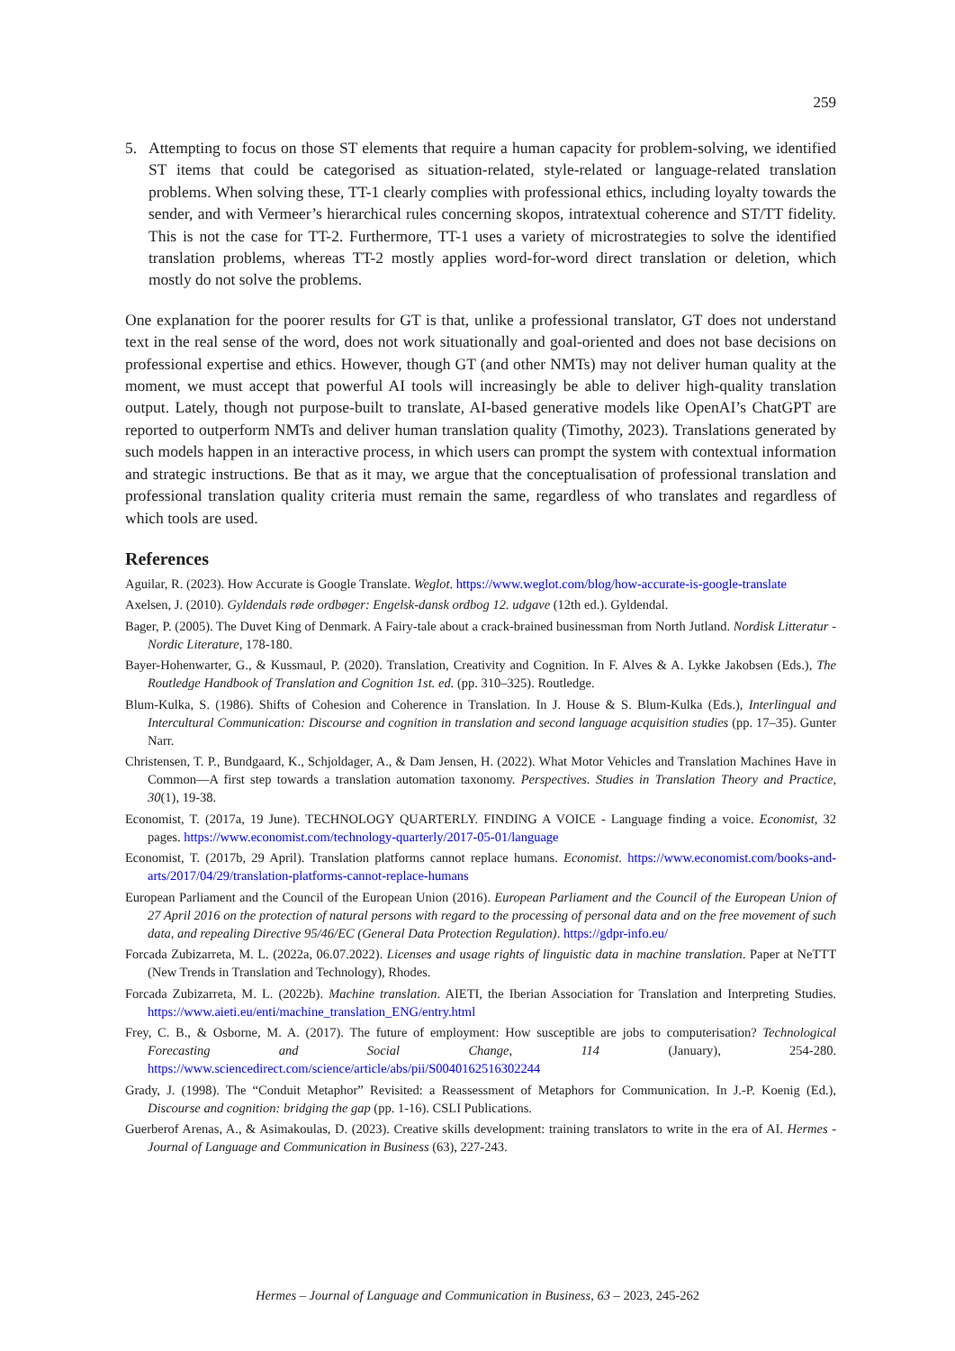259
5. Attempting to focus on those ST elements that require a human capacity for problem-solving, we identified ST items that could be categorised as situation-related, style-related or language-related translation problems. When solving these, TT-1 clearly complies with professional ethics, including loyalty towards the sender, and with Vermeer’s hierarchical rules concerning skopos, intratextual coherence and ST/TT fidelity. This is not the case for TT-2. Furthermore, TT-1 uses a variety of microstrategies to solve the identified translation problems, whereas TT-2 mostly applies word-for-word direct translation or deletion, which mostly do not solve the problems.
One explanation for the poorer results for GT is that, unlike a professional translator, GT does not understand text in the real sense of the word, does not work situationally and goal-oriented and does not base decisions on professional expertise and ethics. However, though GT (and other NMTs) may not deliver human quality at the moment, we must accept that powerful AI tools will increasingly be able to deliver high-quality translation output. Lately, though not purpose-built to translate, AI-based generative models like OpenAI’s ChatGPT are reported to outperform NMTs and deliver human translation quality (Timothy, 2023). Translations generated by such models happen in an interactive process, in which users can prompt the system with contextual information and strategic instructions. Be that as it may, we argue that the conceptualisation of professional translation and professional translation quality criteria must remain the same, regardless of who translates and regardless of which tools are used.
References
Aguilar, R. (2023). How Accurate is Google Translate. Weglot. https://www.weglot.com/blog/how-accurate-is-google-translate
Axelsen, J. (2010). Gyldendals røde ordbøger: Engelsk-dansk ordbog 12. udgave (12th ed.). Gyldendal.
Bager, P. (2005). The Duvet King of Denmark. A Fairy-tale about a crack-brained businessman from North Jutland. Nordisk Litteratur - Nordic Literature, 178-180.
Bayer-Hohenwarter, G., & Kussmaul, P. (2020). Translation, Creativity and Cognition. In F. Alves & A. Lykke Jakobsen (Eds.), The Routledge Handbook of Translation and Cognition 1st. ed. (pp. 310–325). Routledge.
Blum-Kulka, S. (1986). Shifts of Cohesion and Coherence in Translation. In J. House & S. Blum-Kulka (Eds.), Interlingual and Intercultural Communication: Discourse and cognition in translation and second language acquisition studies (pp. 17–35). Gunter Narr.
Christensen, T. P., Bundgaard, K., Schjoldager, A., & Dam Jensen, H. (2022). What Motor Vehicles and Translation Machines Have in Common—A first step towards a translation automation taxonomy. Perspectives. Studies in Translation Theory and Practice, 30(1), 19-38.
Economist, T. (2017a, 19 June). TECHNOLOGY QUARTERLY. FINDING A VOICE - Language finding a voice. Economist, 32 pages. https://www.economist.com/technology-quarterly/2017-05-01/language
Economist, T. (2017b, 29 April). Translation platforms cannot replace humans. Economist. https://www.economist.com/books-and-arts/2017/04/29/translation-platforms-cannot-replace-humans
European Parliament and the Council of the European Union (2016). European Parliament and the Council of the European Union of 27 April 2016 on the protection of natural persons with regard to the processing of personal data and on the free movement of such data, and repealing Directive 95/46/EC (General Data Protection Regulation). https://gdpr-info.eu/
Forcada Zubizarreta, M. L. (2022a, 06.07.2022). Licenses and usage rights of linguistic data in machine translation. Paper at NeTTT (New Trends in Translation and Technology), Rhodes.
Forcada Zubizarreta, M. L. (2022b). Machine translation. AIETI, the Iberian Association for Translation and Interpreting Studies. https://www.aieti.eu/enti/machine_translation_ENG/entry.html
Frey, C. B., & Osborne, M. A. (2017). The future of employment: How susceptible are jobs to computerisation? Technological Forecasting and Social Change, 114 (January), 254-280. https://www.sciencedirect.com/science/article/abs/pii/S0040162516302244
Grady, J. (1998). The “Conduit Metaphor” Revisited: a Reassessment of Metaphors for Communication. In J.-P. Koenig (Ed.), Discourse and cognition: bridging the gap (pp. 1-16). CSLI Publications.
Guerberof Arenas, A., & Asimakoulas, D. (2023). Creative skills development: training translators to write in the era of AI. Hermes - Journal of Language and Communication in Business (63), 227-243.
Hermes – Journal of Language and Communication in Business, 63 – 2023, 245-262